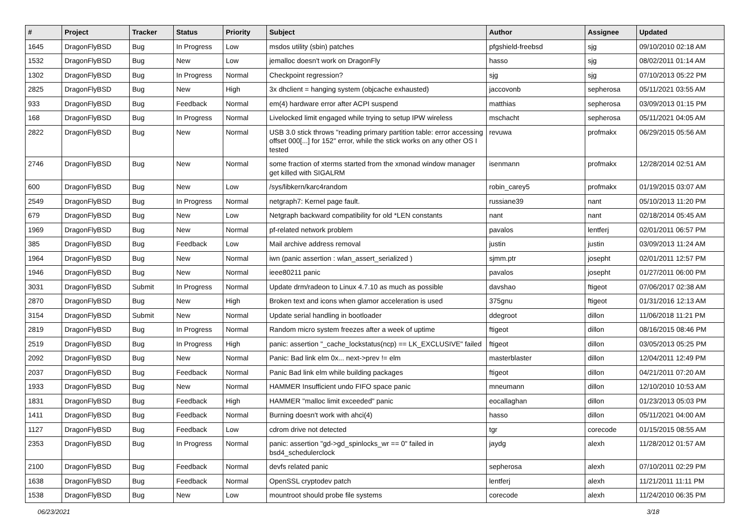| # | Project | Tracker | Status | Priority | Subject | Author | Assignee | Updated |
| --- | --- | --- | --- | --- | --- | --- | --- | --- |
| 1645 | DragonFlyBSD | Bug | In Progress | Low | msdos utility (sbin) patches | pfgshield-freebsd | sjg | 09/10/2010 02:18 AM |
| 1532 | DragonFlyBSD | Bug | New | Low | jemalloc doesn't work on DragonFly | hasso | sjg | 08/02/2011 01:14 AM |
| 1302 | DragonFlyBSD | Bug | In Progress | Normal | Checkpoint regression? | sjg | sjg | 07/10/2013 05:22 PM |
| 2825 | DragonFlyBSD | Bug | New | High | 3x dhclient = hanging system (objcache exhausted) | jaccovonb | sepherosa | 05/11/2021 03:55 AM |
| 933 | DragonFlyBSD | Bug | Feedback | Normal | em(4) hardware error after ACPI suspend | matthias | sepherosa | 03/09/2013 01:15 PM |
| 168 | DragonFlyBSD | Bug | In Progress | Normal | Livelocked limit engaged while trying to setup IPW wireless | mschacht | sepherosa | 05/11/2021 04:05 AM |
| 2822 | DragonFlyBSD | Bug | New | Normal | USB 3.0 stick throws "reading primary partition table: error accessing offset 000[...] for 152" error, while the stick works on any other OS I tested | revuwa | profmakx | 06/29/2015 05:56 AM |
| 2746 | DragonFlyBSD | Bug | New | Normal | some fraction of xterms started from the xmonad window manager get killed with SIGALRM | isenmann | profmakx | 12/28/2014 02:51 AM |
| 600 | DragonFlyBSD | Bug | New | Low | /sys/libkern/karc4random | robin_carey5 | profmakx | 01/19/2015 03:07 AM |
| 2549 | DragonFlyBSD | Bug | In Progress | Normal | netgraph7: Kernel page fault. | russiane39 | nant | 05/10/2013 11:20 PM |
| 679 | DragonFlyBSD | Bug | New | Low | Netgraph backward compatibility for old *LEN constants | nant | nant | 02/18/2014 05:45 AM |
| 1969 | DragonFlyBSD | Bug | New | Normal | pf-related network problem | pavalos | lentferj | 02/01/2011 06:57 PM |
| 385 | DragonFlyBSD | Bug | Feedback | Low | Mail archive address removal | justin | justin | 03/09/2013 11:24 AM |
| 1964 | DragonFlyBSD | Bug | New | Normal | iwn (panic assertion : wlan_assert_serialized ) | sjmm.ptr | josepht | 02/01/2011 12:57 PM |
| 1946 | DragonFlyBSD | Bug | New | Normal | ieee80211 panic | pavalos | josepht | 01/27/2011 06:00 PM |
| 3031 | DragonFlyBSD | Submit | In Progress | Normal | Update drm/radeon to Linux 4.7.10 as much as possible | davshao | ftigeot | 07/06/2017 02:38 AM |
| 2870 | DragonFlyBSD | Bug | New | High | Broken text and icons when glamor acceleration is used | 375gnu | ftigeot | 01/31/2016 12:13 AM |
| 3154 | DragonFlyBSD | Submit | New | Normal | Update serial handling in bootloader | ddegroot | dillon | 11/06/2018 11:21 PM |
| 2819 | DragonFlyBSD | Bug | In Progress | Normal | Random micro system freezes after a week of uptime | ftigeot | dillon | 08/16/2015 08:46 PM |
| 2519 | DragonFlyBSD | Bug | In Progress | High | panic: assertion "_cache_lockstatus(ncp) == LK_EXCLUSIVE" failed | ftigeot | dillon | 03/05/2013 05:25 PM |
| 2092 | DragonFlyBSD | Bug | New | Normal | Panic: Bad link elm 0x... next->prev != elm | masterblaster | dillon | 12/04/2011 12:49 PM |
| 2037 | DragonFlyBSD | Bug | Feedback | Normal | Panic Bad link elm while building packages | ftigeot | dillon | 04/21/2011 07:20 AM |
| 1933 | DragonFlyBSD | Bug | New | Normal | HAMMER Insufficient undo FIFO space panic | mneumann | dillon | 12/10/2010 10:53 AM |
| 1831 | DragonFlyBSD | Bug | Feedback | High | HAMMER "malloc limit exceeded" panic | eocallaghan | dillon | 01/23/2013 05:03 PM |
| 1411 | DragonFlyBSD | Bug | Feedback | Normal | Burning doesn't work with ahci(4) | hasso | dillon | 05/11/2021 04:00 AM |
| 1127 | DragonFlyBSD | Bug | Feedback | Low | cdrom drive not detected | tgr | corecode | 01/15/2015 08:55 AM |
| 2353 | DragonFlyBSD | Bug | In Progress | Normal | panic: assertion "gd->gd_spinlocks_wr == 0" failed in bsd4_schedulerclock | jaydg | alexh | 11/28/2012 01:57 AM |
| 2100 | DragonFlyBSD | Bug | Feedback | Normal | devfs related panic | sepherosa | alexh | 07/10/2011 02:29 PM |
| 1638 | DragonFlyBSD | Bug | Feedback | Normal | OpenSSL cryptodev patch | lentferj | alexh | 11/21/2011 11:11 PM |
| 1538 | DragonFlyBSD | Bug | New | Low | mountroot should probe file systems | corecode | alexh | 11/24/2010 06:35 PM |
06/23/2021 3/18